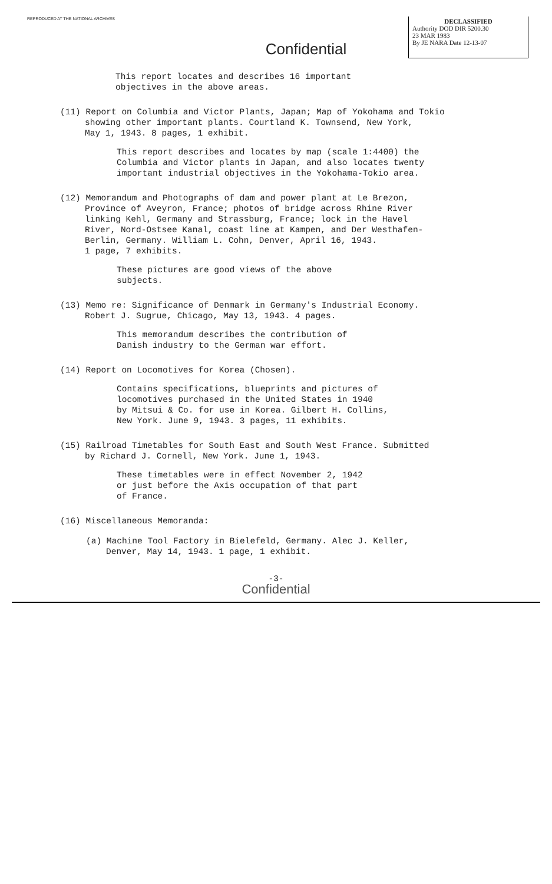REPRODUCED AT THE NATIONAL ARCHIVES
Confidential
DECLASSIFIED
Authority DOD DIR 5200.30
23 MAR 1983
By JE NARA Date 12-13-07
This report locates and describes 16 important
objectives in the above areas.
(11) Report on Columbia and Victor Plants, Japan; Map of Yokohama and Tokio
showing other important plants. Courtland K. Townsend, New York,
May 1, 1943. 8 pages, 1 exhibit.
This report describes and locates by map (scale 1:4400) the
Columbia and Victor plants in Japan, and also locates twenty
important industrial objectives in the Yokohama-Tokio area.
(12) Memorandum and Photographs of dam and power plant at Le Brezon,
Province of Aveyron, France; photos of bridge across Rhine River
linking Kehl, Germany and Strassburg, France; lock in the Havel
River, Nord-Ostsee Kanal, coast line at Kampen, and Der Westhafen-
Berlin, Germany. William L. Cohn, Denver, April 16, 1943.
1 page, 7 exhibits.
These pictures are good views of the above
subjects.
(13) Memo re: Significance of Denmark in Germany's Industrial Economy.
Robert J. Sugrue, Chicago, May 13, 1943. 4 pages.
This memorandum describes the contribution of
Danish industry to the German war effort.
(14) Report on Locomotives for Korea (Chosen).
Contains specifications, blueprints and pictures of
locomotives purchased in the United States in 1940
by Mitsui & Co. for use in Korea. Gilbert H. Collins,
New York. June 9, 1943. 3 pages, 11 exhibits.
(15) Railroad Timetables for South East and South West France. Submitted
by Richard J. Cornell, New York. June 1, 1943.
These timetables were in effect November 2, 1942
or just before the Axis occupation of that part
of France.
(16) Miscellaneous Memoranda:
(a) Machine Tool Factory in Bielefeld, Germany. Alec J. Keller,
Denver, May 14, 1943. 1 page, 1 exhibit.
-3-
Confidential